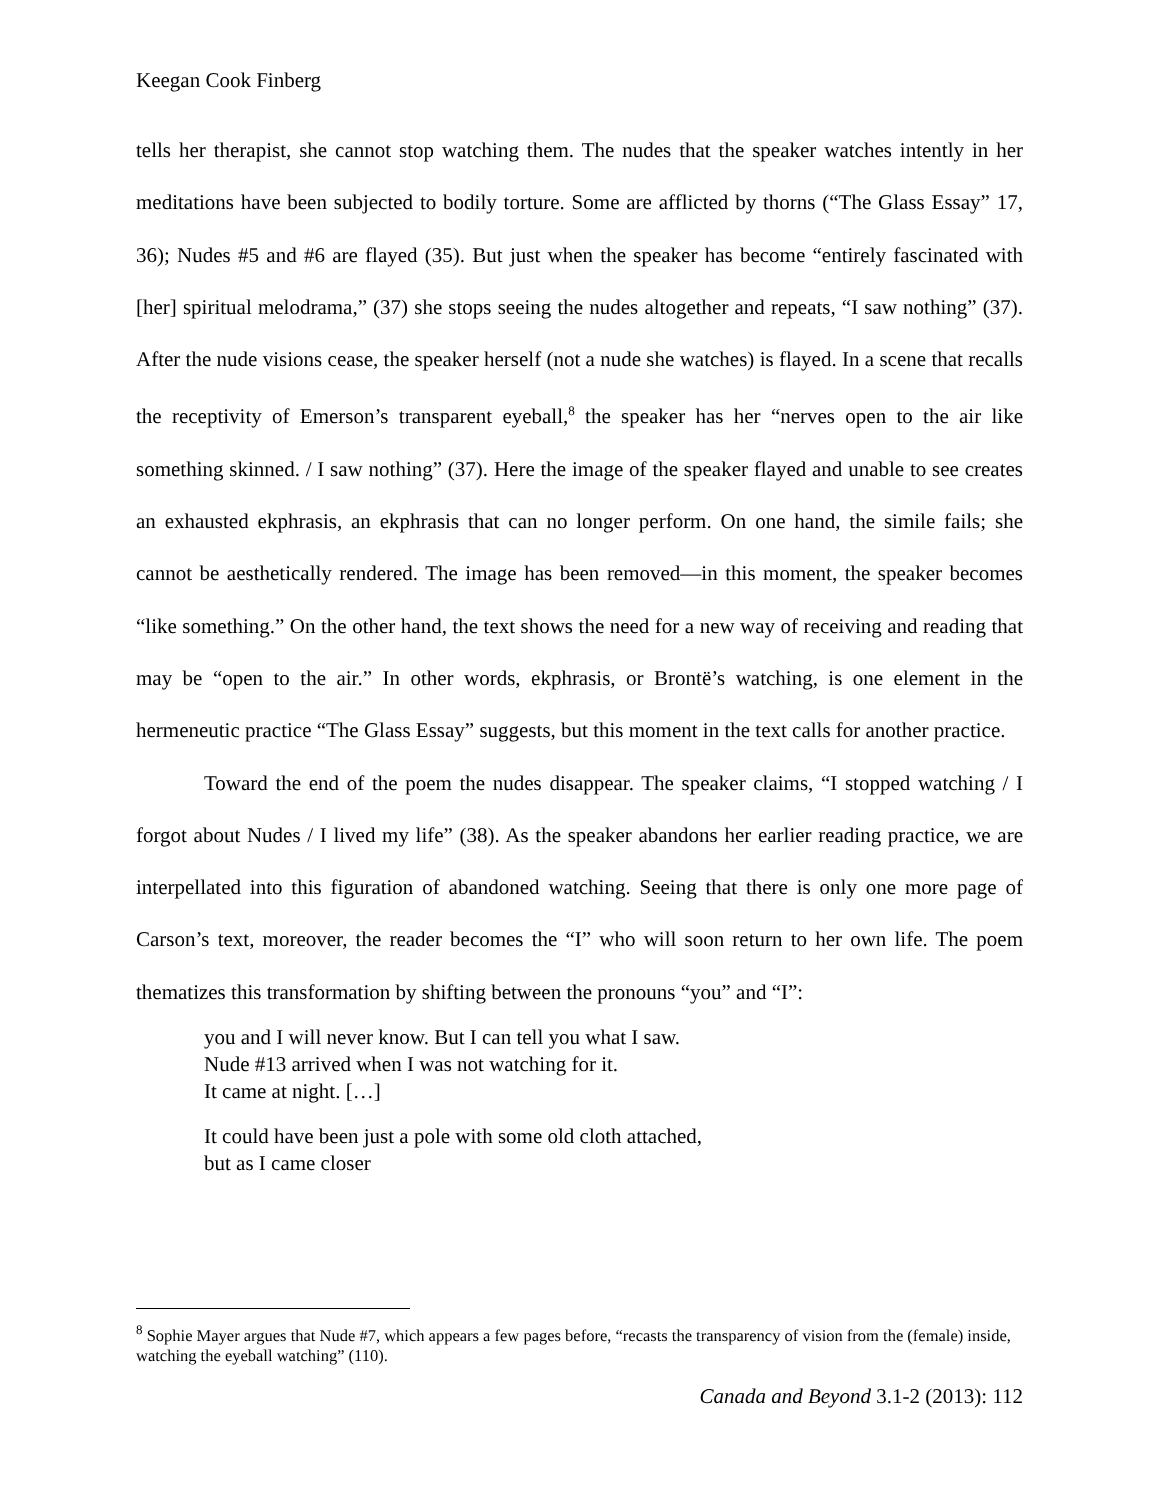Keegan Cook Finberg
tells her therapist, she cannot stop watching them. The nudes that the speaker watches intently in her meditations have been subjected to bodily torture. Some are afflicted by thorns (“The Glass Essay” 17, 36); Nudes #5 and #6 are flayed (35). But just when the speaker has become “entirely fascinated with [her] spiritual melodrama,” (37) she stops seeing the nudes altogether and repeats, “I saw nothing” (37). After the nude visions cease, the speaker herself (not a nude she watches) is flayed. In a scene that recalls the receptivity of Emerson’s transparent eyeball,<sup>8</sup> the speaker has her “nerves open to the air like something skinned. / I saw nothing” (37). Here the image of the speaker flayed and unable to see creates an exhausted ekphrasis, an ekphrasis that can no longer perform. On one hand, the simile fails; she cannot be aesthetically rendered. The image has been removed—in this moment, the speaker becomes “like something.” On the other hand, the text shows the need for a new way of receiving and reading that may be “open to the air.” In other words, ekphrasis, or Brontë’s watching, is one element in the hermeneutic practice “The Glass Essay” suggests, but this moment in the text calls for another practice.
Toward the end of the poem the nudes disappear. The speaker claims, “I stopped watching / I forgot about Nudes / I lived my life” (38). As the speaker abandons her earlier reading practice, we are interpellated into this figuration of abandoned watching. Seeing that there is only one more page of Carson’s text, moreover, the reader becomes the “I” who will soon return to her own life. The poem thematizes this transformation by shifting between the pronouns “you” and “I”:
you and I will never know. But I can tell you what I saw.
Nude #13 arrived when I was not watching for it.
It came at night. […]
It could have been just a pole with some old cloth attached,
but as I came closer
<sup>8</sup> Sophie Mayer argues that Nude #7, which appears a few pages before, “recasts the transparency of vision from the (female) inside, watching the eyeball watching” (110).
Canada and Beyond 3.1-2 (2013): 112